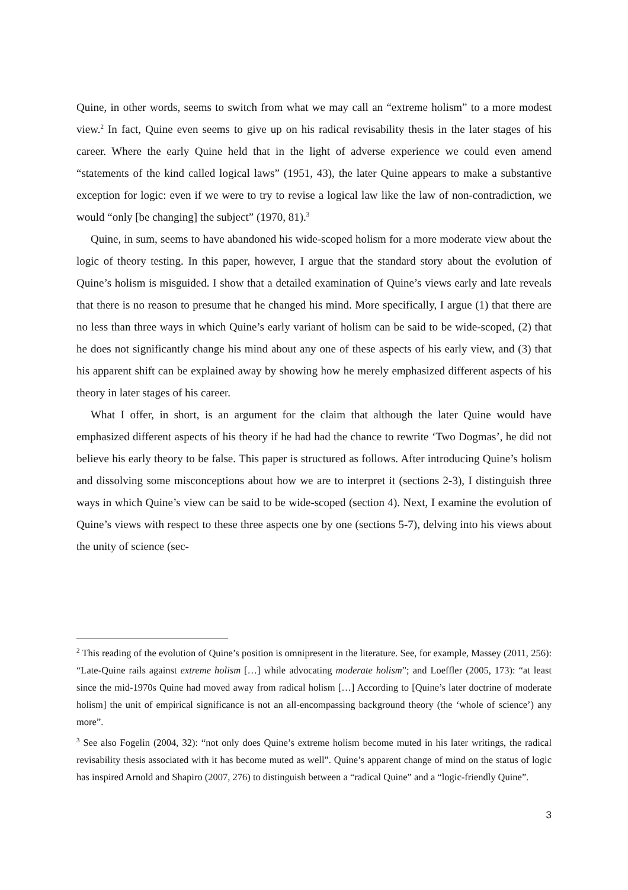Quine, in other words, seems to switch from what we may call an “extreme holism” to a more modest view.<sup>2</sup> In fact, Quine even seems to give up on his radical revisability thesis in the later stages of his career. Where the early Quine held that in the light of adverse experience we could even amend “statements of the kind called logical laws” (1951, 43), the later Quine appears to make a substantive exception for logic: even if we were to try to revise a logical law like the law of non-contradiction, we would “only [be changing] the subject” (1970, 81).<sup>3</sup>
Quine, in sum, seems to have abandoned his wide-scoped holism for a more moderate view about the logic of theory testing. In this paper, however, I argue that the standard story about the evolution of Quine’s holism is misguided. I show that a detailed examination of Quine’s views early and late reveals that there is no reason to presume that he changed his mind. More specifically, I argue (1) that there are no less than three ways in which Quine’s early variant of holism can be said to be wide-scoped, (2) that he does not significantly change his mind about any one of these aspects of his early view, and (3) that his apparent shift can be explained away by showing how he merely emphasized different aspects of his theory in later stages of his career.
What I offer, in short, is an argument for the claim that although the later Quine would have emphasized different aspects of his theory if he had had the chance to rewrite ‘Two Dogmas’, he did not believe his early theory to be false. This paper is structured as follows. After introducing Quine’s holism and dissolving some misconceptions about how we are to interpret it (sections 2-3), I distinguish three ways in which Quine’s view can be said to be wide-scoped (section 4). Next, I examine the evolution of Quine’s views with respect to these three aspects one by one (sections 5-7), delving into his views about the unity of science (sec-
<sup>2</sup> This reading of the evolution of Quine’s position is omnipresent in the literature. See, for example, Massey (2011, 256): “Late-Quine rails against extreme holism […] while advocating moderate holism”; and Loeffler (2005, 173): “at least since the mid-1970s Quine had moved away from radical holism […] According to [Quine’s later doctrine of moderate holism] the unit of empirical significance is not an all-encompassing background theory (the ‘whole of science’) any more”.
<sup>3</sup> See also Fogelin (2004, 32): “not only does Quine’s extreme holism become muted in his later writings, the radical revisability thesis associated with it has become muted as well”. Quine’s apparent change of mind on the status of logic has inspired Arnold and Shapiro (2007, 276) to distinguish between a “radical Quine” and a “logic-friendly Quine”.
3